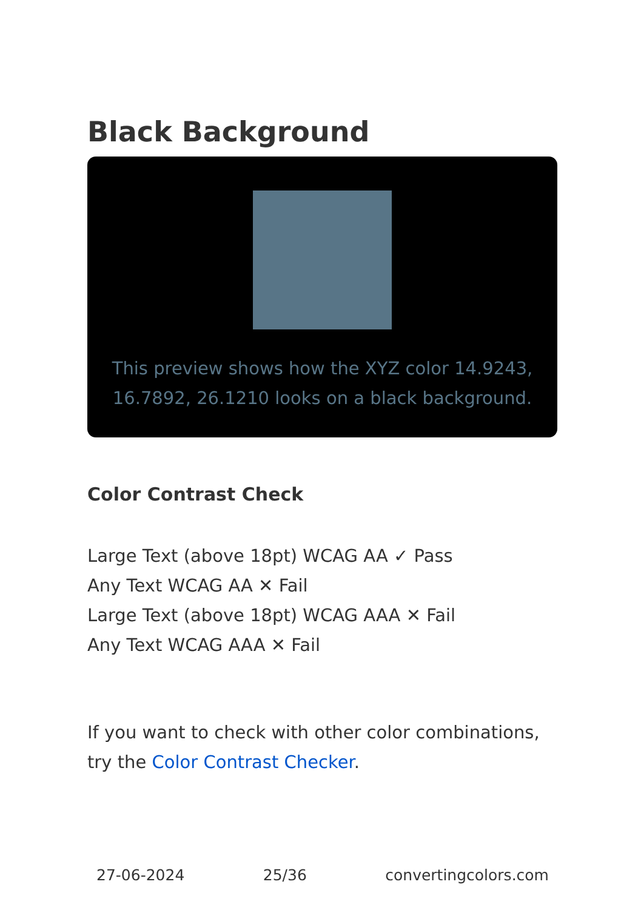Black Background
This preview shows how the XYZ color 14.9243, 16.7892, 26.1210 looks on a black background.
Color Contrast Check
Large Text (above 18pt) WCAG AA ✓ Pass
Any Text WCAG AA ✕ Fail
Large Text (above 18pt) WCAG AAA ✕ Fail
Any Text WCAG AAA ✕ Fail
If you want to check with other color combinations, try the Color Contrast Checker.
27-06-2024 25/36 convertingcolors.com